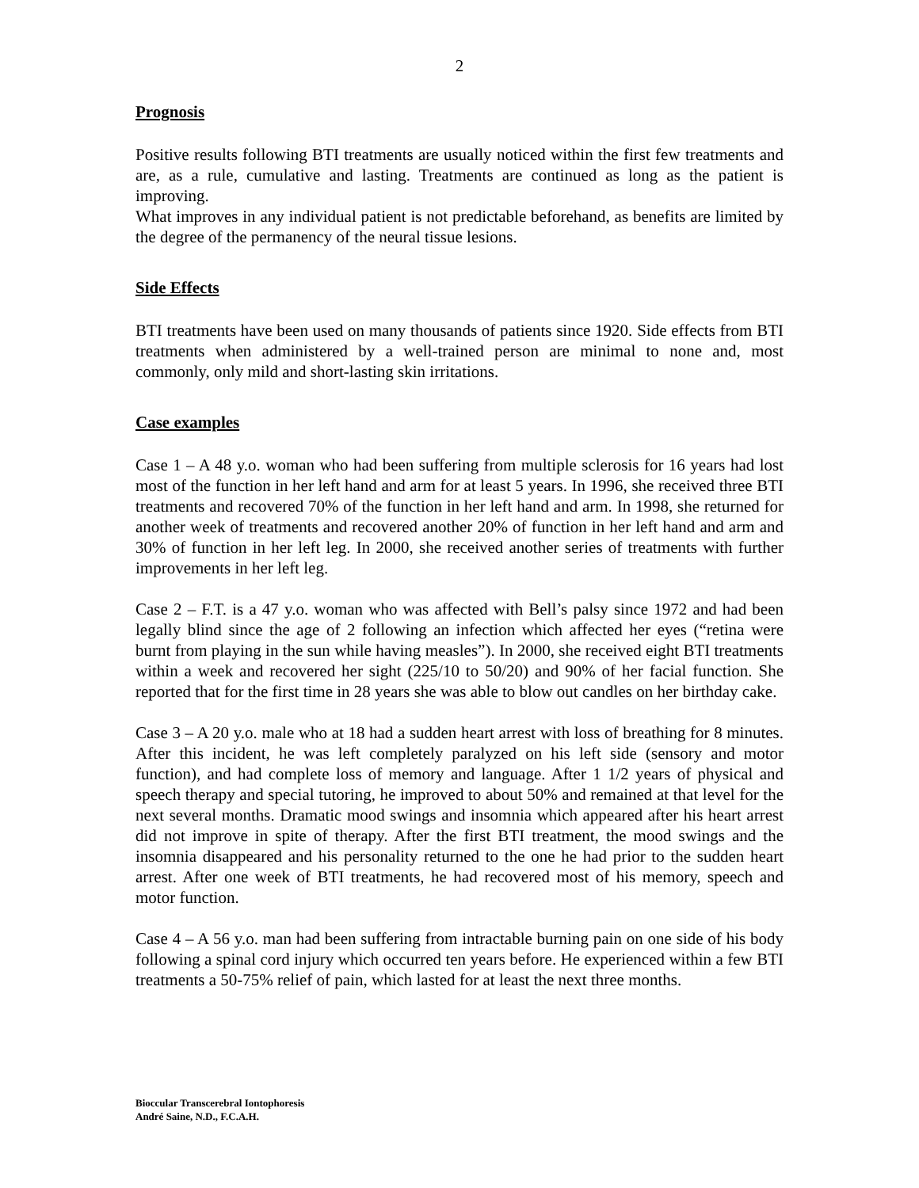2
Prognosis
Positive results following BTI treatments are usually noticed within the first few treatments and are, as a rule, cumulative and lasting. Treatments are continued as long as the patient is improving.
What improves in any individual patient is not predictable beforehand, as benefits are limited by the degree of the permanency of the neural tissue lesions.
Side Effects
BTI treatments have been used on many thousands of patients since 1920. Side effects from BTI treatments when administered by a well-trained person are minimal to none and, most commonly, only mild and short-lasting skin irritations.
Case examples
Case 1 – A 48 y.o. woman who had been suffering from multiple sclerosis for 16 years had lost most of the function in her left hand and arm for at least 5 years. In 1996, she received three BTI treatments and recovered 70% of the function in her left hand and arm. In 1998, she returned for another week of treatments and recovered another 20% of function in her left hand and arm and 30% of function in her left leg. In 2000, she received another series of treatments with further improvements in her left leg.
Case 2 – F.T. is a 47 y.o. woman who was affected with Bell’s palsy since 1972 and had been legally blind since the age of 2 following an infection which affected her eyes (“retina were burnt from playing in the sun while having measles”). In 2000, she received eight BTI treatments within a week and recovered her sight (225/10 to 50/20) and 90% of her facial function. She reported that for the first time in 28 years she was able to blow out candles on her birthday cake.
Case 3 – A 20 y.o. male who at 18 had a sudden heart arrest with loss of breathing for 8 minutes. After this incident, he was left completely paralyzed on his left side (sensory and motor function), and had complete loss of memory and language. After 1 1/2 years of physical and speech therapy and special tutoring, he improved to about 50% and remained at that level for the next several months. Dramatic mood swings and insomnia which appeared after his heart arrest did not improve in spite of therapy. After the first BTI treatment, the mood swings and the insomnia disappeared and his personality returned to the one he had prior to the sudden heart arrest. After one week of BTI treatments, he had recovered most of his memory, speech and motor function.
Case 4 – A 56 y.o. man had been suffering from intractable burning pain on one side of his body following a spinal cord injury which occurred ten years before. He experienced within a few BTI treatments a 50-75% relief of pain, which lasted for at least the next three months.
Bioccular Transcerebral Iontophoresis
André Saine, N.D., F.C.A.H.